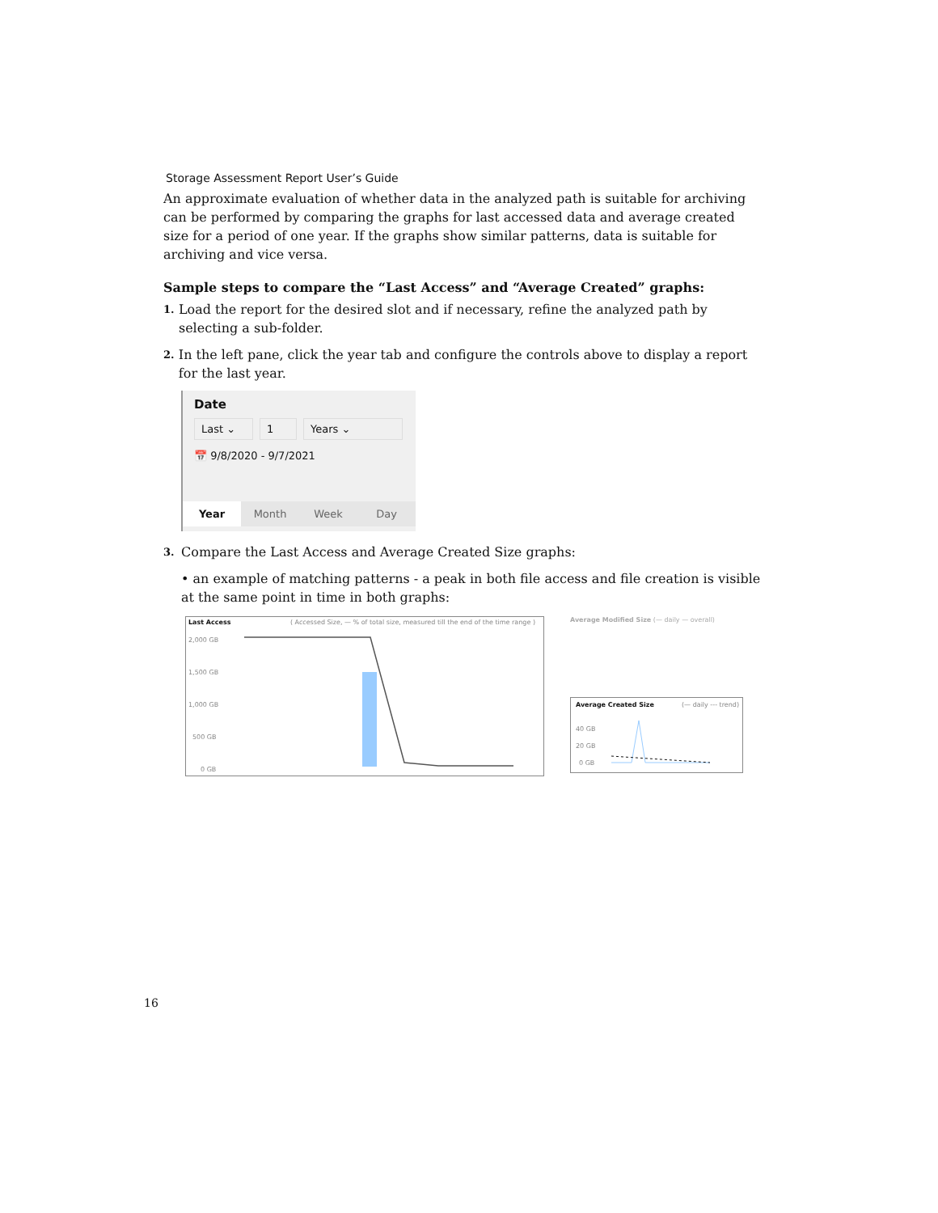Storage Assessment Report User’s Guide
An approximate evaluation of whether data in the analyzed path is suitable for archiving can be performed by comparing the graphs for last accessed data and average created size for a period of one year. If the graphs show similar patterns, data is suitable for archiving and vice versa.
Sample steps to compare the “Last Access” and “Average Created” graphs:
1. Load the report for the desired slot and if necessary, refine the analyzed path by selecting a sub-folder.
2. In the left pane, click the year tab and configure the controls above to display a report for the last year.
Date
Last ⌄ 1 Years ⌄
📅 9/8/2020 - 9/7/2021
Year Month Week Day
3. Compare the Last Access and Average Created Size graphs:
• an example of matching patterns - a peak in both file access and file creation is visible at the same point in time in both graphs:
Last Access ( Accessed Size, — % of total size, measured till the end of the time range )
2,000 GB
1,500 GB
1,000 GB
500 GB
0 GB
Average Modified Size (— daily — overall)
Average Created Size (— daily --- trend)
40 GB
20 GB
0 GB
16